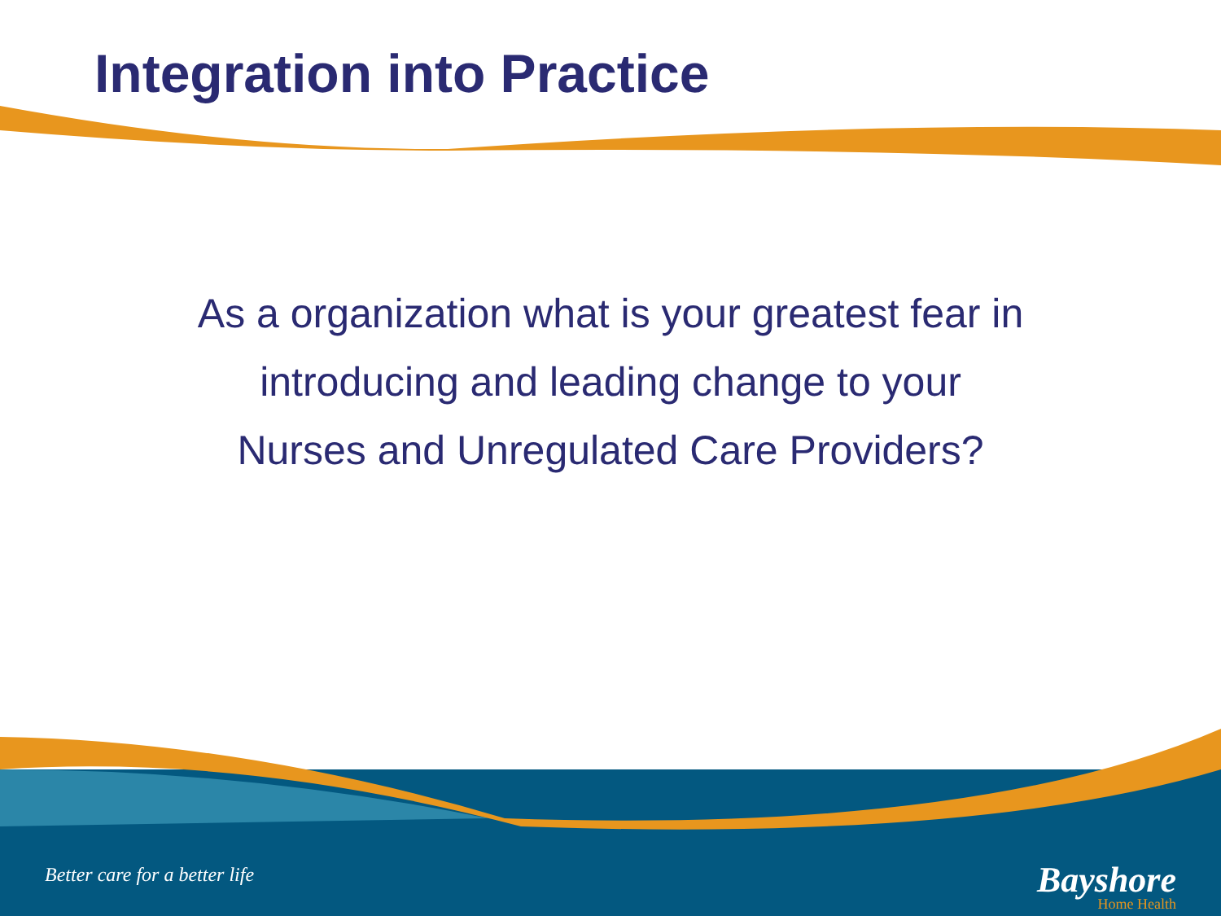Integration into Practice
As a organization what is your greatest fear in
introducing and leading change to your
Nurses and Unregulated Care Providers?
Better care for a better life
Bayshore
Home Health